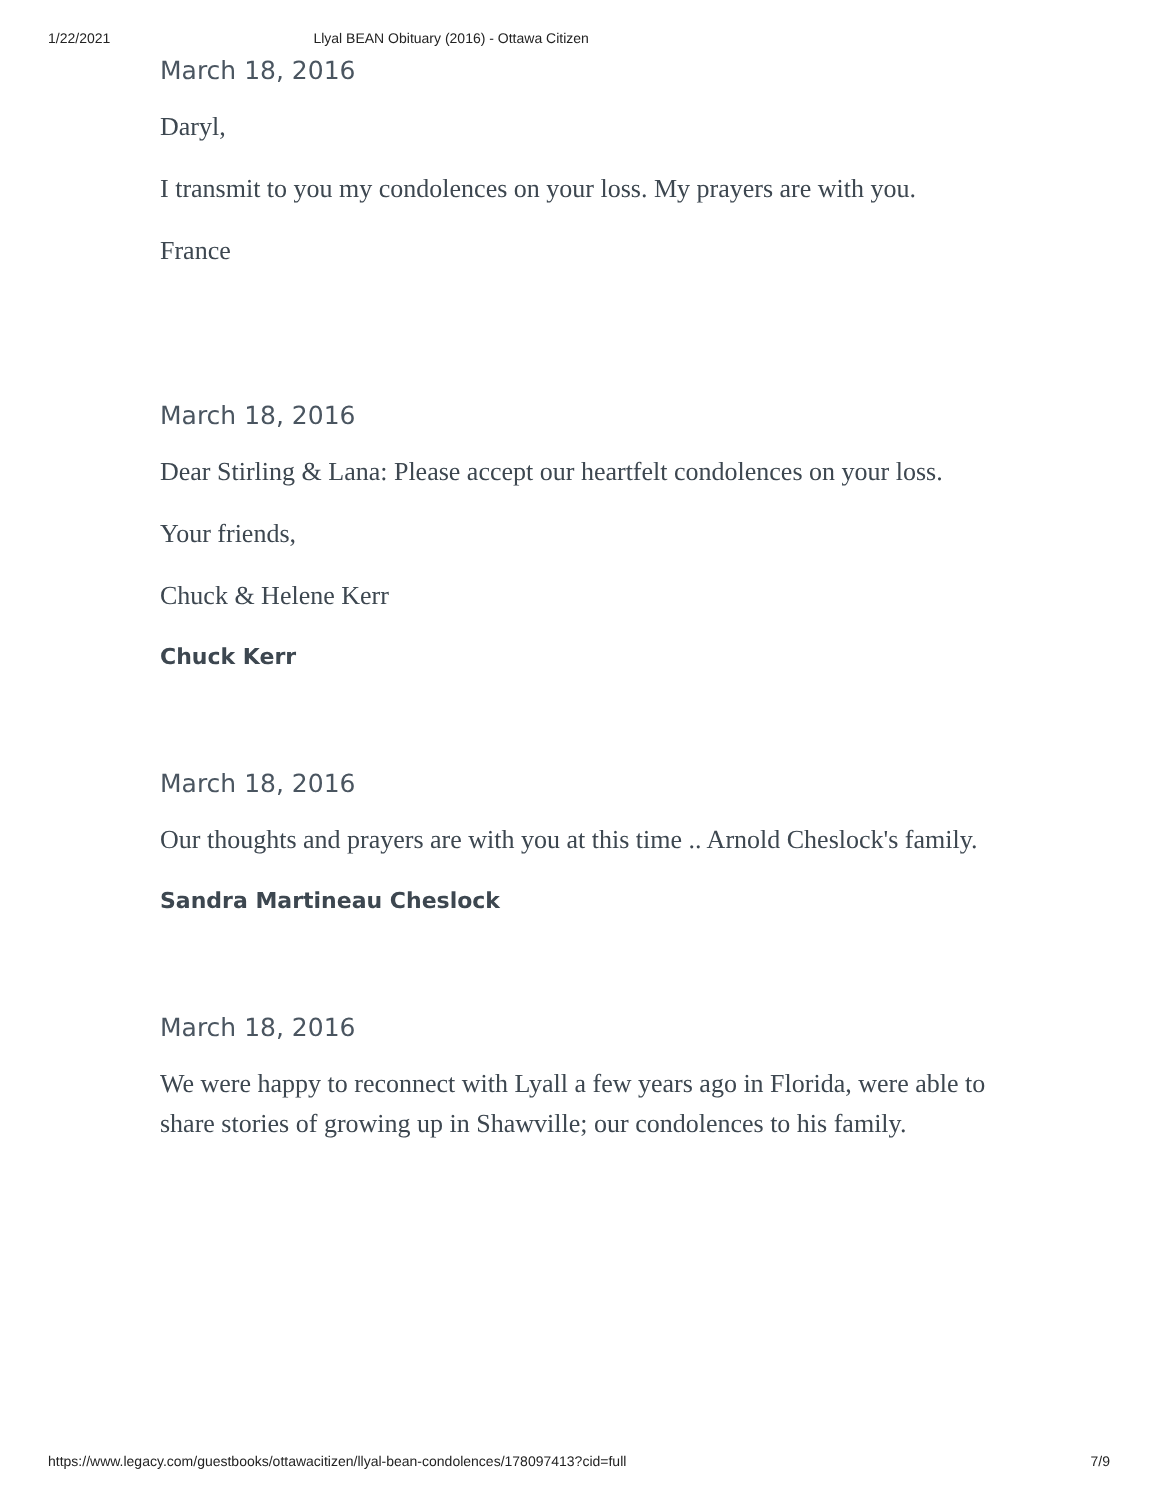1/22/2021 Llyal BEAN Obituary (2016) - Ottawa Citizen
March 18, 2016
Daryl,
I transmit to you my condolences on your loss. My prayers are with you.
France
March 18, 2016
Dear Stirling & Lana: Please accept our heartfelt condolences on your loss.
Your friends,
Chuck & Helene Kerr
Chuck Kerr
March 18, 2016
Our thoughts and prayers are with you at this time .. Arnold Cheslock's family.
Sandra Martineau Cheslock
March 18, 2016
We were happy to reconnect with Lyall a few years ago in Florida, were able to share stories of growing up in Shawville; our condolences to his family.
https://www.legacy.com/guestbooks/ottawacitizen/llyal-bean-condolences/178097413?cid=full 7/9